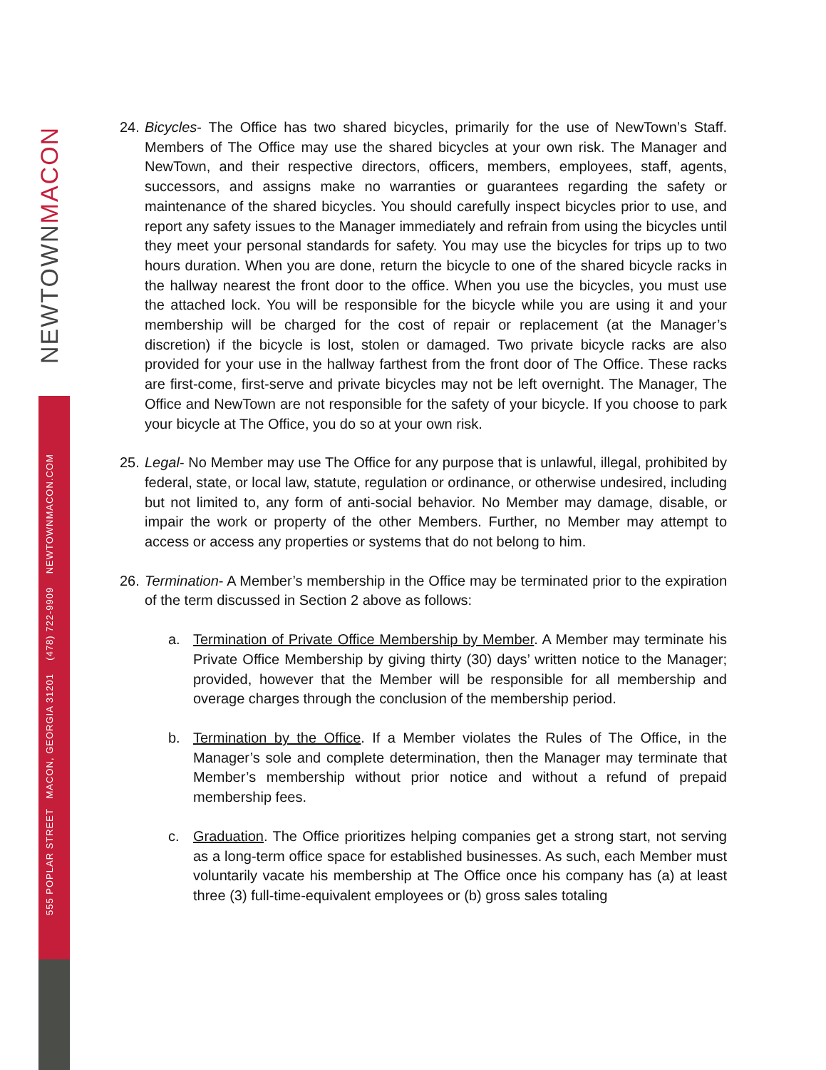NEWTOWNMACON
555 POPLAR STREET MACON, GEORGIA 31201 (478) 722-9909 NEWTOWNMACON.COM
24.
Bicycles- The Office has two shared bicycles, primarily for the use of NewTown’s Staff. Members of The Office may use the shared bicycles at your own risk. The Manager and NewTown, and their respective directors, officers, members, employees, staff, agents, successors, and assigns make no warranties or guarantees regarding the safety or maintenance of the shared bicycles. You should carefully inspect bicycles prior to use, and report any safety issues to the Manager immediately and refrain from using the bicycles until they meet your personal standards for safety. You may use the bicycles for trips up to two hours duration. When you are done, return the bicycle to one of the shared bicycle racks in the hallway nearest the front door to the office. When you use the bicycles, you must use the attached lock. You will be responsible for the bicycle while you are using it and your membership will be charged for the cost of repair or replacement (at the Manager’s discretion) if the bicycle is lost, stolen or damaged. Two private bicycle racks are also provided for your use in the hallway farthest from the front door of The Office. These racks are first-come, first-serve and private bicycles may not be left overnight. The Manager, The Office and NewTown are not responsible for the safety of your bicycle. If you choose to park your bicycle at The Office, you do so at your own risk.
25.
Legal- No Member may use The Office for any purpose that is unlawful, illegal, prohibited by federal, state, or local law, statute, regulation or ordinance, or otherwise undesired, including but not limited to, any form of anti-social behavior. No Member may damage, disable, or impair the work or property of the other Members. Further, no Member may attempt to access or access any properties or systems that do not belong to him.
26.
Termination- A Member’s membership in the Office may be terminated prior to the expiration of the term discussed in Section 2 above as follows:
a. Termination of Private Office Membership by Member. A Member may terminate his Private Office Membership by giving thirty (30) days’ written notice to the Manager; provided, however that the Member will be responsible for all membership and overage charges through the conclusion of the membership period.
b. Termination by the Office. If a Member violates the Rules of The Office, in the Manager’s sole and complete determination, then the Manager may terminate that Member’s membership without prior notice and without a refund of prepaid membership fees.
c. Graduation. The Office prioritizes helping companies get a strong start, not serving as a long-term office space for established businesses. As such, each Member must voluntarily vacate his membership at The Office once his company has (a) at least three (3) full-time-equivalent employees or (b) gross sales totaling